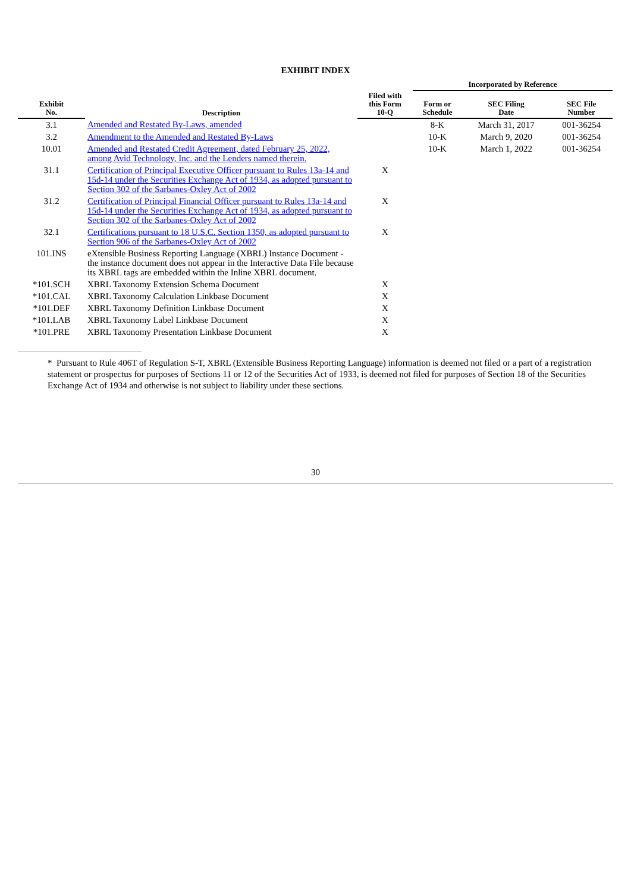EXHIBIT INDEX
| | | | Incorporated by Reference | | |
| --- | --- | --- | --- | --- | --- |
| Exhibit No. | Description | Filed with this Form 10-Q | Form or Schedule | SEC Filing Date | SEC File Number |
| 3.1 | Amended and Restated By-Laws, amended | | 8-K | March 31, 2017 | 001-36254 |
| 3.2 | Amendment to the Amended and Restated By-Laws | | 10-K | March 9, 2020 | 001-36254 |
| 10.01 | Amended and Restated Credit Agreement, dated February 25, 2022, among Avid Technology, Inc. and the Lenders named therein. | | 10-K | March 1, 2022 | 001-36254 |
| 31.1 | Certification of Principal Executive Officer pursuant to Rules 13a-14 and 15d-14 under the Securities Exchange Act of 1934, as adopted pursuant to Section 302 of the Sarbanes-Oxley Act of 2002 | X | | | |
| 31.2 | Certification of Principal Financial Officer pursuant to Rules 13a-14 and 15d-14 under the Securities Exchange Act of 1934, as adopted pursuant to Section 302 of the Sarbanes-Oxley Act of 2002 | X | | | |
| 32.1 | Certifications pursuant to 18 U.S.C. Section 1350, as adopted pursuant to Section 906 of the Sarbanes-Oxley Act of 2002 | X | | | |
| 101.INS | eXtensible Business Reporting Language (XBRL) Instance Document - the instance document does not appear in the Interactive Data File because its XBRL tags are embedded within the Inline XBRL document. | | | | |
| *101.SCH | XBRL Taxonomy Extension Schema Document | X | | | |
| *101.CAL | XBRL Taxonomy Calculation Linkbase Document | X | | | |
| *101.DEF | XBRL Taxonomy Definition Linkbase Document | X | | | |
| *101.LAB | XBRL Taxonomy Label Linkbase Document | X | | | |
| *101.PRE | XBRL Taxonomy Presentation Linkbase Document | X | | | |
* Pursuant to Rule 406T of Regulation S-T, XBRL (Extensible Business Reporting Language) information is deemed not filed or a part of a registration statement or prospectus for purposes of Sections 11 or 12 of the Securities Act of 1933, is deemed not filed for purposes of Section 18 of the Securities Exchange Act of 1934 and otherwise is not subject to liability under these sections.
30